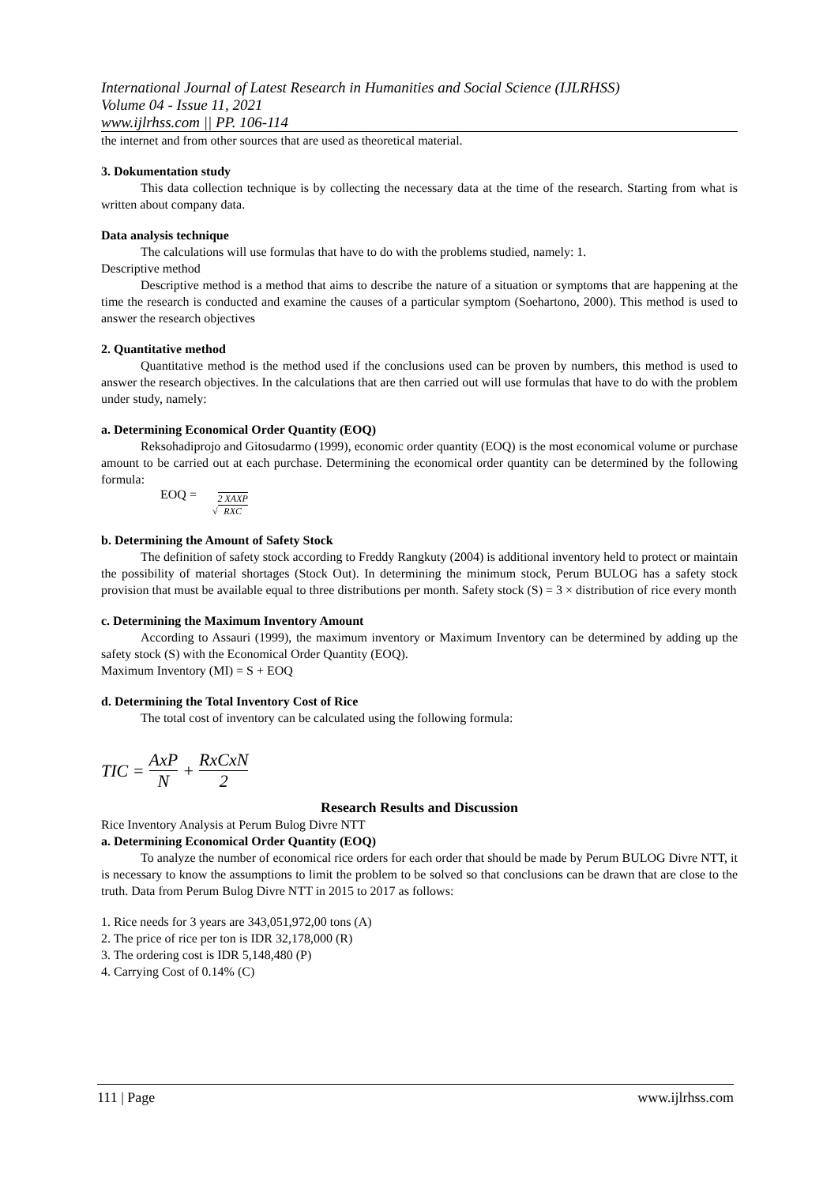International Journal of Latest Research in Humanities and Social Science (IJLRHSS)
Volume 04 - Issue 11, 2021
www.ijlrhss.com || PP. 106-114
the internet and from other sources that are used as theoretical material.
3. Dokumentation study
This data collection technique is by collecting the necessary data at the time of the research. Starting from what is written about company data.
Data analysis technique
The calculations will use formulas that have to do with the problems studied, namely: 1.
Descriptive method
Descriptive method is a method that aims to describe the nature of a situation or symptoms that are happening at the time the research is conducted and examine the causes of a particular symptom (Soehartono, 2000). This method is used to answer the research objectives
2. Quantitative method
Quantitative method is the method used if the conclusions used can be proven by numbers, this method is used to answer the research objectives. In the calculations that are then carried out will use formulas that have to do with the problem under study, namely:
a. Determining Economical Order Quantity (EOQ)
Reksohadiprojo and Gitosudarmo (1999), economic order quantity (EOQ) is the most economical volume or purchase amount to be carried out at each purchase. Determining the economical order quantity can be determined by the following formula:
EOQ = √2 XAXP RXC
b. Determining the Amount of Safety Stock
The definition of safety stock according to Freddy Rangkuty (2004) is additional inventory held to protect or maintain the possibility of material shortages (Stock Out). In determining the minimum stock, Perum BULOG has a safety stock provision that must be available equal to three distributions per month. Safety stock (S) = 3 × distribution of rice every month
c. Determining the Maximum Inventory Amount
According to Assauri (1999), the maximum inventory or Maximum Inventory can be determined by adding up the safety stock (S) with the Economical Order Quantity (EOQ).
Maximum Inventory (MI) = S + EOQ
d. Determining the Total Inventory Cost of Rice
The total cost of inventory can be calculated using the following formula:
TIC = AxP N + RxCxN 2
Research Results and Discussion
Rice Inventory Analysis at Perum Bulog Divre NTT
a. Determining Economical Order Quantity (EOQ)
To analyze the number of economical rice orders for each order that should be made by Perum BULOG Divre NTT, it is necessary to know the assumptions to limit the problem to be solved so that conclusions can be drawn that are close to the truth. Data from Perum Bulog Divre NTT in 2015 to 2017 as follows:
1. Rice needs for 3 years are 343,051,972,00 tons (A)
2. The price of rice per ton is IDR 32,178,000 (R)
3. The ordering cost is IDR 5,148,480 (P)
4. Carrying Cost of 0.14% (C)
111 | Page www.ijlrhss.com